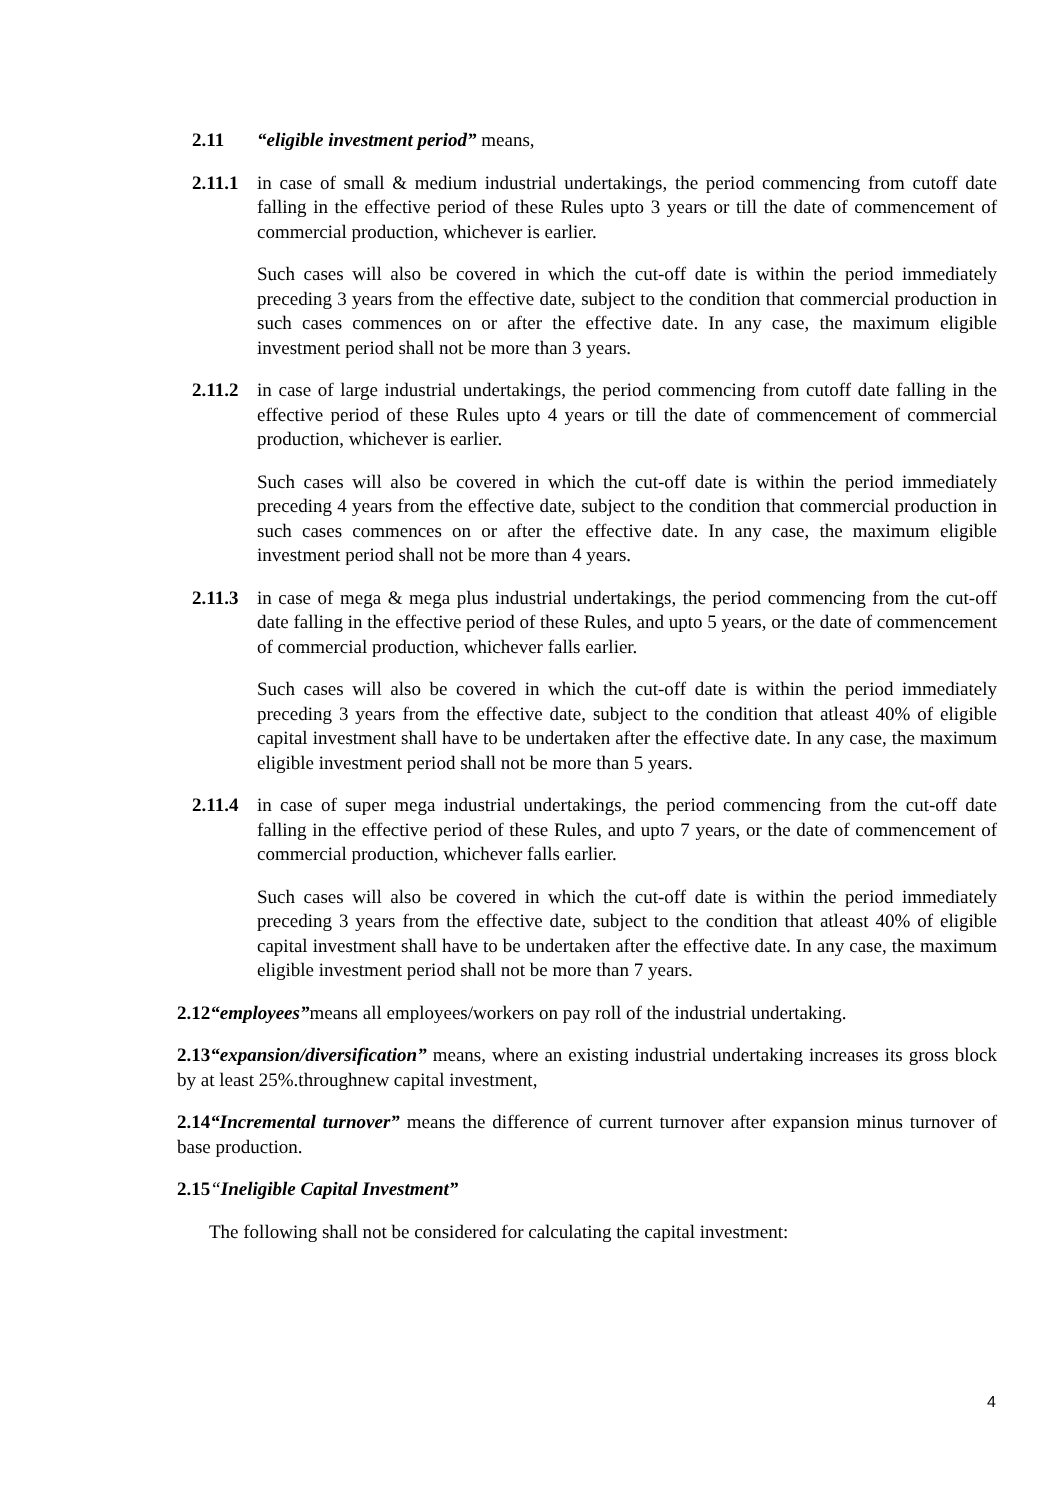2.11 “eligible investment period” means,
2.11.1 in case of small & medium industrial undertakings, the period commencing from cutoff date falling in the effective period of these Rules upto 3 years or till the date of commencement of commercial production, whichever is earlier.
Such cases will also be covered in which the cut-off date is within the period immediately preceding 3 years from the effective date, subject to the condition that commercial production in such cases commences on or after the effective date. In any case, the maximum eligible investment period shall not be more than 3 years.
2.11.2 in case of large industrial undertakings, the period commencing from cutoff date falling in the effective period of these Rules upto 4 years or till the date of commencement of commercial production, whichever is earlier.
Such cases will also be covered in which the cut-off date is within the period immediately preceding 4 years from the effective date, subject to the condition that commercial production in such cases commences on or after the effective date. In any case, the maximum eligible investment period shall not be more than 4 years.
2.11.3 in case of mega & mega plus industrial undertakings, the period commencing from the cut-off date falling in the effective period of these Rules, and upto 5 years, or the date of commencement of commercial production, whichever falls earlier.
Such cases will also be covered in which the cut-off date is within the period immediately preceding 3 years from the effective date, subject to the condition that atleast 40% of eligible capital investment shall have to be undertaken after the effective date. In any case, the maximum eligible investment period shall not be more than 5 years.
2.11.4 in case of super mega industrial undertakings, the period commencing from the cut-off date falling in the effective period of these Rules, and upto 7 years, or the date of commencement of commercial production, whichever falls earlier.
Such cases will also be covered in which the cut-off date is within the period immediately preceding 3 years from the effective date, subject to the condition that atleast 40% of eligible capital investment shall have to be undertaken after the effective date. In any case, the maximum eligible investment period shall not be more than 7 years.
2.12“employees”means all employees/workers on pay roll of the industrial undertaking.
2.13“expansion/diversification” means, where an existing industrial undertaking increases its gross block by at least 25%.throughnew capital investment,
2.14“Incremental turnover” means the difference of current turnover after expansion minus turnover of base production.
2.15“Ineligible Capital Investment”
The following shall not be considered for calculating the capital investment:
4